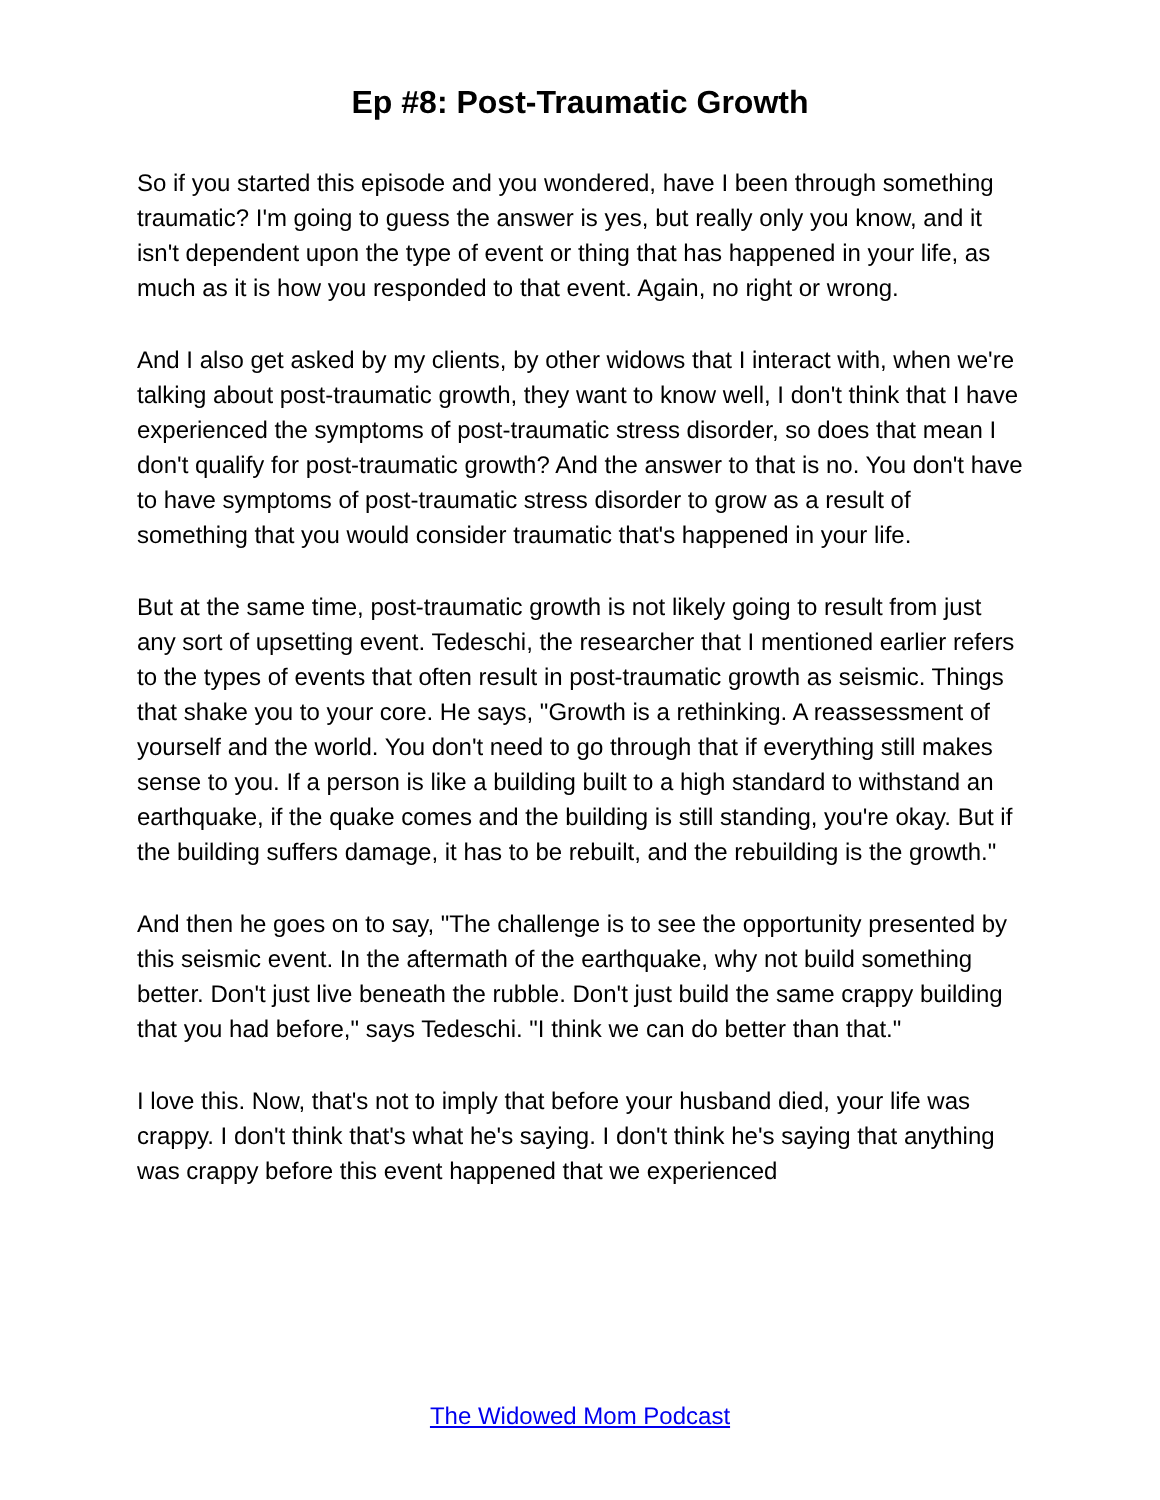Ep #8: Post-Traumatic Growth
So if you started this episode and you wondered, have I been through something traumatic? I'm going to guess the answer is yes, but really only you know, and it isn't dependent upon the type of event or thing that has happened in your life, as much as it is how you responded to that event. Again, no right or wrong.
And I also get asked by my clients, by other widows that I interact with, when we're talking about post-traumatic growth, they want to know well, I don't think that I have experienced the symptoms of post-traumatic stress disorder, so does that mean I don't qualify for post-traumatic growth? And the answer to that is no. You don't have to have symptoms of post-traumatic stress disorder to grow as a result of something that you would consider traumatic that's happened in your life.
But at the same time, post-traumatic growth is not likely going to result from just any sort of upsetting event. Tedeschi, the researcher that I mentioned earlier refers to the types of events that often result in post-traumatic growth as seismic. Things that shake you to your core. He says, "Growth is a rethinking. A reassessment of yourself and the world. You don't need to go through that if everything still makes sense to you. If a person is like a building built to a high standard to withstand an earthquake, if the quake comes and the building is still standing, you're okay. But if the building suffers damage, it has to be rebuilt, and the rebuilding is the growth."
And then he goes on to say, "The challenge is to see the opportunity presented by this seismic event. In the aftermath of the earthquake, why not build something better. Don't just live beneath the rubble. Don't just build the same crappy building that you had before," says Tedeschi. "I think we can do better than that."
I love this. Now, that's not to imply that before your husband died, your life was crappy. I don't think that's what he's saying. I don't think he's saying that anything was crappy before this event happened that we experienced
The Widowed Mom Podcast